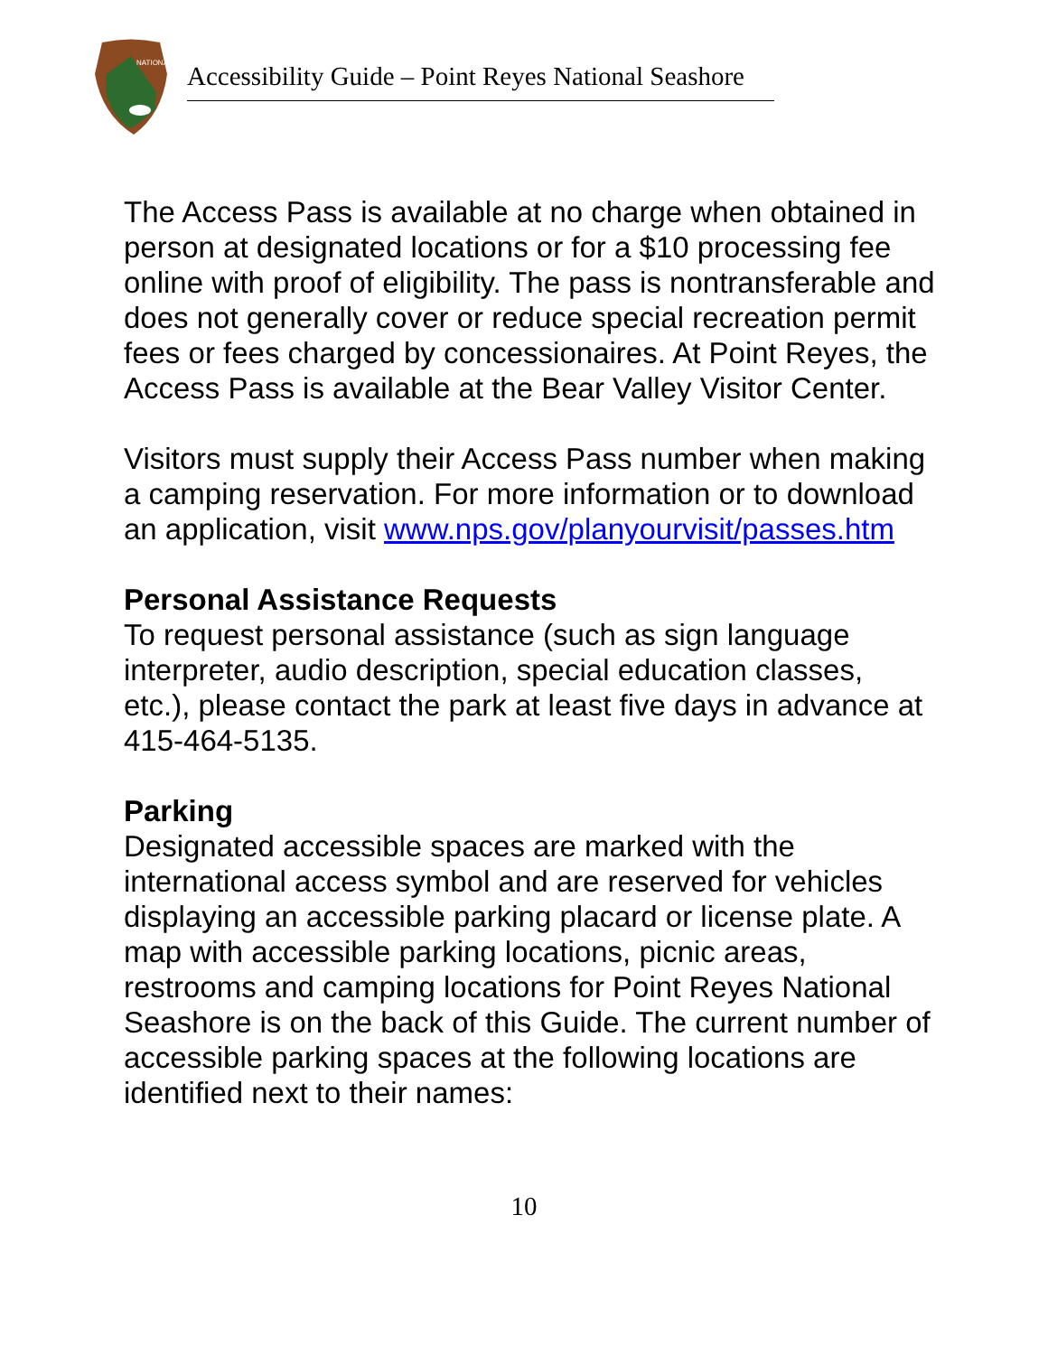NATIONAL
Accessibility Guide – Point Reyes National Seashore
The Access Pass is available at no charge when obtained in person at designated locations or for a $10 processing fee online with proof of eligibility. The pass is nontransferable and does not generally cover or reduce special recreation permit fees or fees charged by concessionaires. At Point Reyes, the Access Pass is available at the Bear Valley Visitor Center.
Visitors must supply their Access Pass number when making a camping reservation. For more information or to download an application, visit www.nps.gov/planyourvisit/passes.htm
Personal Assistance Requests
To request personal assistance (such as sign language interpreter, audio description, special education classes, etc.), please contact the park at least five days in advance at 415-464-5135.
Parking
Designated accessible spaces are marked with the international access symbol and are reserved for vehicles displaying an accessible parking placard or license plate. A map with accessible parking locations, picnic areas, restrooms and camping locations for Point Reyes National Seashore is on the back of this Guide. The current number of accessible parking spaces at the following locations are identified next to their names:
10